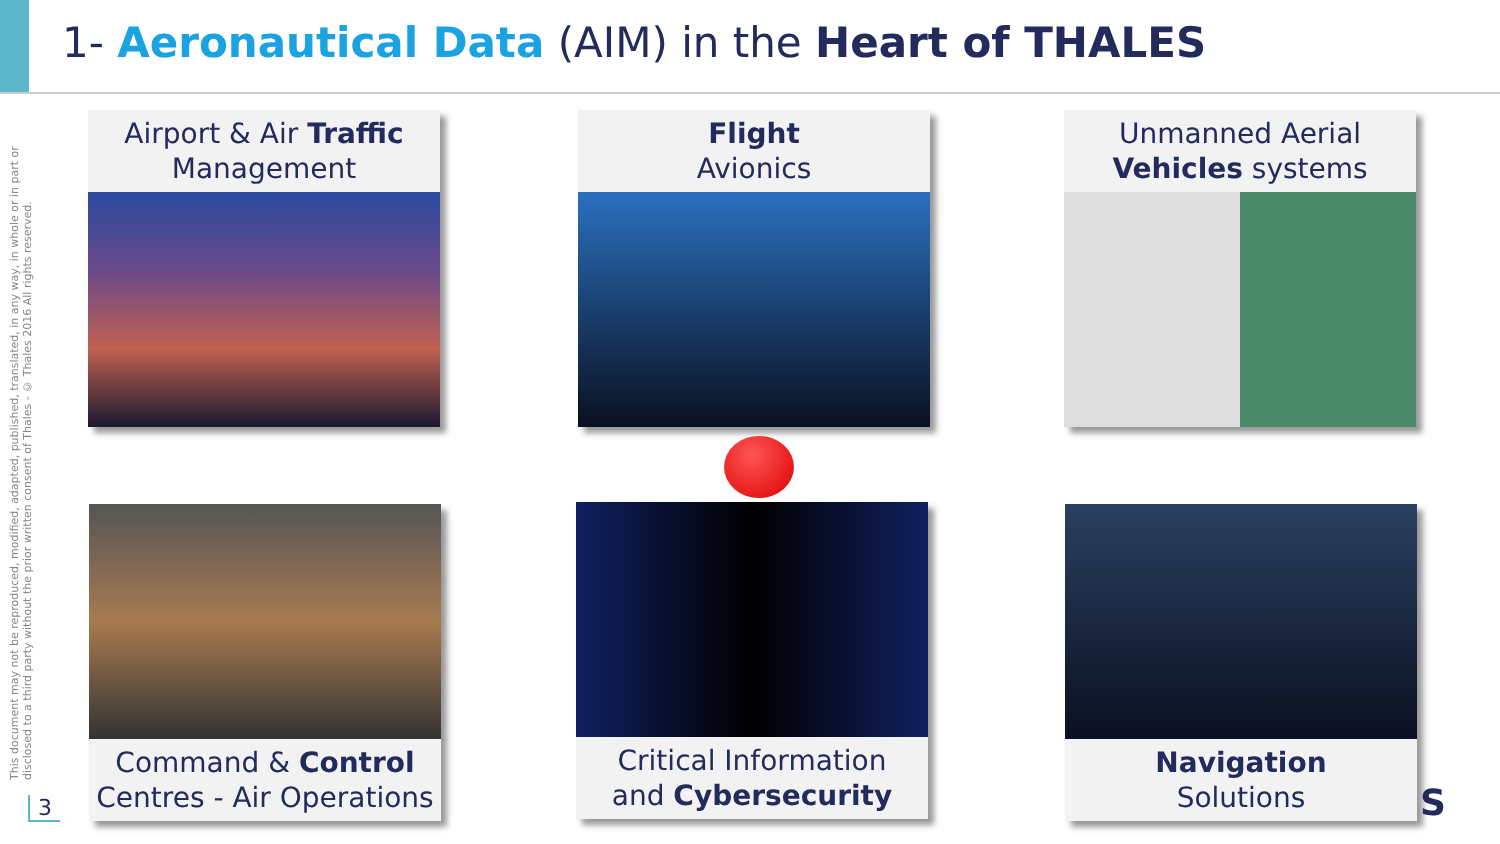1- Aeronautical Data (AIM) in the Heart of THALES
This document may not be reproduced, modified, adapted, published, translated, in any way, in whole or in part or disclosed to a third party without the prior written consent of Thales - © Thales 2016 All rights reserved.
Airport & Air Traffic
Management
Flight
Avionics
Unmanned Aerial
Vehicles systems
Command & Control
Centres - Air Operations
Critical Information
and Cybersecurity
Navigation
Solutions
3 S